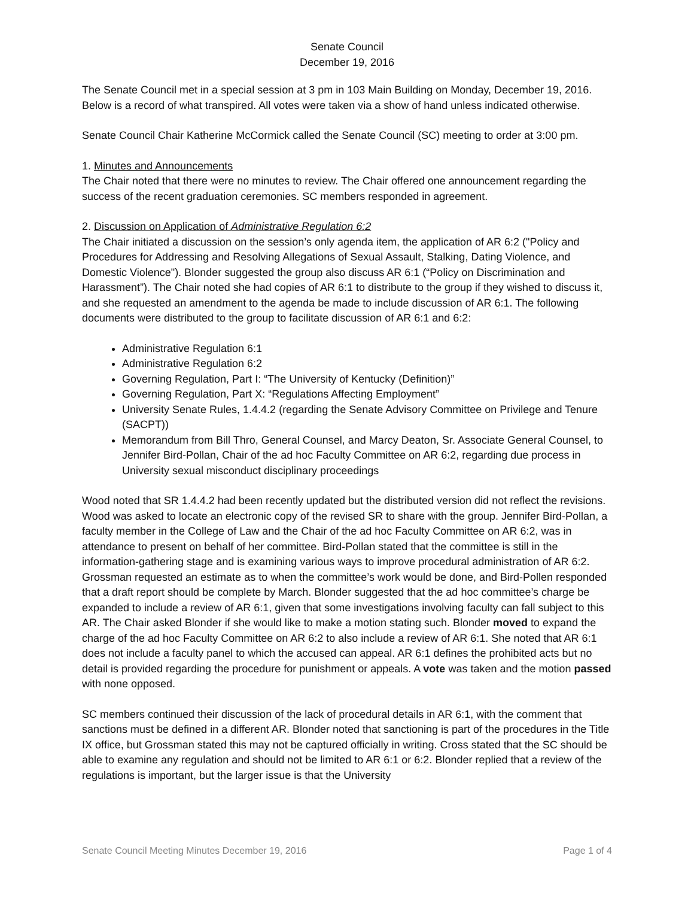Senate Council
December 19, 2016
The Senate Council met in a special session at 3 pm in 103 Main Building on Monday, December 19, 2016. Below is a record of what transpired. All votes were taken via a show of hand unless indicated otherwise.
Senate Council Chair Katherine McCormick called the Senate Council (SC) meeting to order at 3:00 pm.
1. Minutes and Announcements
The Chair noted that there were no minutes to review. The Chair offered one announcement regarding the success of the recent graduation ceremonies. SC members responded in agreement.
2. Discussion on Application of Administrative Regulation 6:2
The Chair initiated a discussion on the session’s only agenda item, the application of AR 6:2 ("Policy and Procedures for Addressing and Resolving Allegations of Sexual Assault, Stalking, Dating Violence, and Domestic Violence"). Blonder suggested the group also discuss AR 6:1 (“Policy on Discrimination and Harassment”). The Chair noted she had copies of AR 6:1 to distribute to the group if they wished to discuss it, and she requested an amendment to the agenda be made to include discussion of AR 6:1. The following documents were distributed to the group to facilitate discussion of AR 6:1 and 6:2:
Administrative Regulation 6:1
Administrative Regulation 6:2
Governing Regulation, Part I: “The University of Kentucky (Definition)”
Governing Regulation, Part X: “Regulations Affecting Employment”
University Senate Rules, 1.4.4.2 (regarding the Senate Advisory Committee on Privilege and Tenure (SACPT))
Memorandum from Bill Thro, General Counsel, and Marcy Deaton, Sr. Associate General Counsel, to Jennifer Bird-Pollan, Chair of the ad hoc Faculty Committee on AR 6:2, regarding due process in University sexual misconduct disciplinary proceedings
Wood noted that SR 1.4.4.2 had been recently updated but the distributed version did not reflect the revisions. Wood was asked to locate an electronic copy of the revised SR to share with the group. Jennifer Bird-Pollan, a faculty member in the College of Law and the Chair of the ad hoc Faculty Committee on AR 6:2, was in attendance to present on behalf of her committee. Bird-Pollan stated that the committee is still in the information-gathering stage and is examining various ways to improve procedural administration of AR 6:2. Grossman requested an estimate as to when the committee’s work would be done, and Bird-Pollen responded that a draft report should be complete by March. Blonder suggested that the ad hoc committee’s charge be expanded to include a review of AR 6:1, given that some investigations involving faculty can fall subject to this AR. The Chair asked Blonder if she would like to make a motion stating such. Blonder moved to expand the charge of the ad hoc Faculty Committee on AR 6:2 to also include a review of AR 6:1. She noted that AR 6:1 does not include a faculty panel to which the accused can appeal. AR 6:1 defines the prohibited acts but no detail is provided regarding the procedure for punishment or appeals. A vote was taken and the motion passed with none opposed.
SC members continued their discussion of the lack of procedural details in AR 6:1, with the comment that sanctions must be defined in a different AR. Blonder noted that sanctioning is part of the procedures in the Title IX office, but Grossman stated this may not be captured officially in writing. Cross stated that the SC should be able to examine any regulation and should not be limited to AR 6:1 or 6:2. Blonder replied that a review of the regulations is important, but the larger issue is that the University
Senate Council Meeting Minutes December 19, 2016 Page 1 of 4